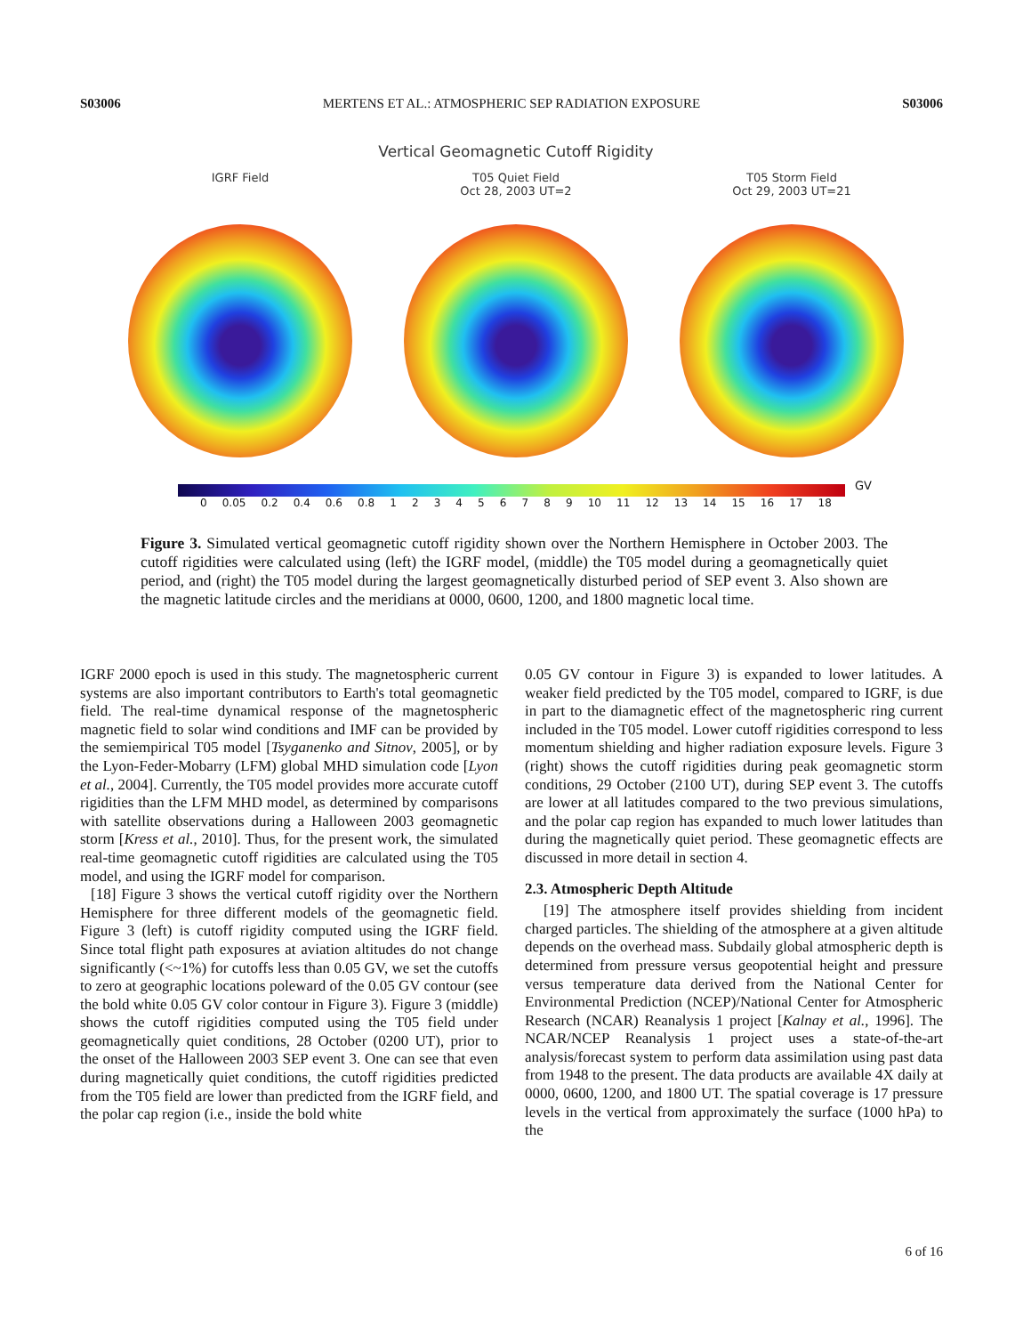S03006 MERTENS ET AL.: ATMOSPHERIC SEP RADIATION EXPOSURE S03006
Vertical Geomagnetic Cutoff Rigidity
IGRF Field
T05 Quiet Field
Oct 28, 2003 UT=2
T05 Storm Field
Oct 29, 2003 UT=21
GV
0 0.05 0.2 0.4 0.6 0.8 123456789 10 11 12 13 14 15 16 17 18
Figure 3. Simulated vertical geomagnetic cutoff rigidity shown over the Northern Hemisphere in October 2003. The cutoff rigidities were calculated using (left) the IGRF model, (middle) the T05 model during a geomagnetically quiet period, and (right) the T05 model during the largest geomagnetically disturbed period of SEP event 3. Also shown are the magnetic latitude circles and the meridians at 0000, 0600, 1200, and 1800 magnetic local time.
IGRF 2000 epoch is used in this study. The magnetospheric current systems are also important contributors to Earth's total geomagnetic field. The real-time dynamical response of the magnetospheric magnetic field to solar wind conditions and IMF can be provided by the semiempirical T05 model [Tsyganenko and Sitnov, 2005], or by the Lyon-Feder-Mobarry (LFM) global MHD simulation code [Lyon et al., 2004]. Currently, the T05 model provides more accurate cutoff rigidities than the LFM MHD model, as determined by comparisons with satellite observations during a Halloween 2003 geomagnetic storm [Kress et al., 2010]. Thus, for the present work, the simulated real-time geomagnetic cutoff rigidities are calculated using the T05 model, and using the IGRF model for comparison.
[18] Figure 3 shows the vertical cutoff rigidity over the Northern Hemisphere for three different models of the geomagnetic field. Figure 3 (left) is cutoff rigidity computed using the IGRF field. Since total flight path exposures at aviation altitudes do not change significantly (<~1%) for cutoffs less than 0.05 GV, we set the cutoffs to zero at geographic locations poleward of the 0.05 GV contour (see the bold white 0.05 GV color contour in Figure 3). Figure 3 (middle) shows the cutoff rigidities computed using the T05 field under geomagnetically quiet conditions, 28 October (0200 UT), prior to the onset of the Halloween 2003 SEP event 3. One can see that even during magnetically quiet conditions, the cutoff rigidities predicted from the T05 field are lower than predicted from the IGRF field, and the polar cap region (i.e., inside the bold white
0.05 GV contour in Figure 3) is expanded to lower latitudes. A weaker field predicted by the T05 model, compared to IGRF, is due in part to the diamagnetic effect of the magnetospheric ring current included in the T05 model. Lower cutoff rigidities correspond to less momentum shielding and higher radiation exposure levels. Figure 3 (right) shows the cutoff rigidities during peak geomagnetic storm conditions, 29 October (2100 UT), during SEP event 3. The cutoffs are lower at all latitudes compared to the two previous simulations, and the polar cap region has expanded to much lower latitudes than during the magnetically quiet period. These geomagnetic effects are discussed in more detail in section 4.
2.3. Atmospheric Depth Altitude
[19] The atmosphere itself provides shielding from incident charged particles. The shielding of the atmosphere at a given altitude depends on the overhead mass. Subdaily global atmospheric depth is determined from pressure versus geopotential height and pressure versus temperature data derived from the National Center for Environmental Prediction (NCEP)/National Center for Atmospheric Research (NCAR) Reanalysis 1 project [Kalnay et al., 1996]. The NCAR/NCEP Reanalysis 1 project uses a state-of-the-art analysis/forecast system to perform data assimilation using past data from 1948 to the present. The data products are available 4X daily at 0000, 0600, 1200, and 1800 UT. The spatial coverage is 17 pressure levels in the vertical from approximately the surface (1000 hPa) to the
6 of 16